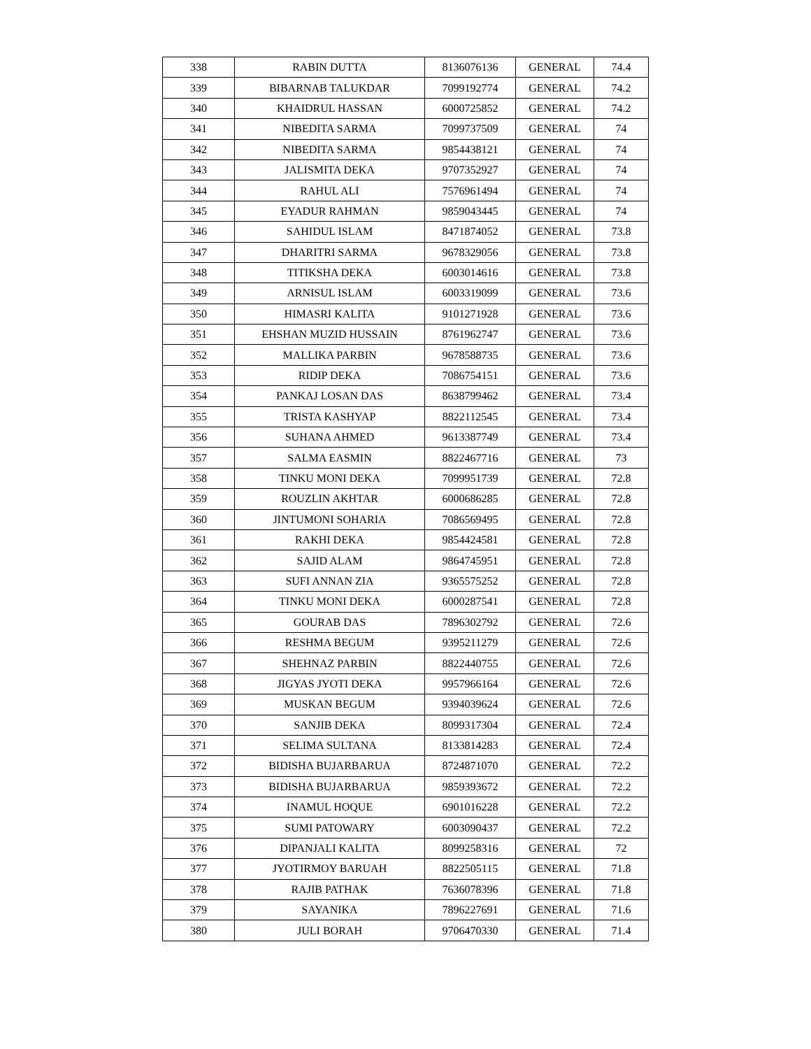| 338 | RABIN DUTTA | 8136076136 | GENERAL | 74.4 |
| 339 | BIBARNAB TALUKDAR | 7099192774 | GENERAL | 74.2 |
| 340 | KHAIDRUL HASSAN | 6000725852 | GENERAL | 74.2 |
| 341 | NIBEDITA SARMA | 7099737509 | GENERAL | 74 |
| 342 | NIBEDITA SARMA | 9854438121 | GENERAL | 74 |
| 343 | JALISMITA DEKA | 9707352927 | GENERAL | 74 |
| 344 | RAHUL ALI | 7576961494 | GENERAL | 74 |
| 345 | EYADUR RAHMAN | 9859043445 | GENERAL | 74 |
| 346 | SAHIDUL ISLAM | 8471874052 | GENERAL | 73.8 |
| 347 | DHARITRI SARMA | 9678329056 | GENERAL | 73.8 |
| 348 | TITIKSHA DEKA | 6003014616 | GENERAL | 73.8 |
| 349 | ARNISUL ISLAM | 6003319099 | GENERAL | 73.6 |
| 350 | HIMASRI KALITA | 9101271928 | GENERAL | 73.6 |
| 351 | EHSHAN MUZID HUSSAIN | 8761962747 | GENERAL | 73.6 |
| 352 | MALLIKA PARBIN | 9678588735 | GENERAL | 73.6 |
| 353 | RIDIP DEKA | 7086754151 | GENERAL | 73.6 |
| 354 | PANKAJ LOSAN DAS | 8638799462 | GENERAL | 73.4 |
| 355 | TRISTA KASHYAP | 8822112545 | GENERAL | 73.4 |
| 356 | SUHANA AHMED | 9613387749 | GENERAL | 73.4 |
| 357 | SALMA EASMIN | 8822467716 | GENERAL | 73 |
| 358 | TINKU MONI DEKA | 7099951739 | GENERAL | 72.8 |
| 359 | ROUZLIN AKHTAR | 6000686285 | GENERAL | 72.8 |
| 360 | JINTUMONI SOHARIA | 7086569495 | GENERAL | 72.8 |
| 361 | RAKHI DEKA | 9854424581 | GENERAL | 72.8 |
| 362 | SAJID ALAM | 9864745951 | GENERAL | 72.8 |
| 363 | SUFI ANNAN ZIA | 9365575252 | GENERAL | 72.8 |
| 364 | TINKU MONI DEKA | 6000287541 | GENERAL | 72.8 |
| 365 | GOURAB DAS | 7896302792 | GENERAL | 72.6 |
| 366 | RESHMA BEGUM | 9395211279 | GENERAL | 72.6 |
| 367 | SHEHNAZ PARBIN | 8822440755 | GENERAL | 72.6 |
| 368 | JIGYAS JYOTI DEKA | 9957966164 | GENERAL | 72.6 |
| 369 | MUSKAN BEGUM | 9394039624 | GENERAL | 72.6 |
| 370 | SANJIB DEKA | 8099317304 | GENERAL | 72.4 |
| 371 | SELIMA SULTANA | 8133814283 | GENERAL | 72.4 |
| 372 | BIDISHA BUJARBARUA | 8724871070 | GENERAL | 72.2 |
| 373 | BIDISHA BUJARBARUA | 9859393672 | GENERAL | 72.2 |
| 374 | INAMUL HOQUE | 6901016228 | GENERAL | 72.2 |
| 375 | SUMI PATOWARY | 6003090437 | GENERAL | 72.2 |
| 376 | DIPANJALI KALITA | 8099258316 | GENERAL | 72 |
| 377 | JYOTIRMOY BARUAH | 8822505115 | GENERAL | 71.8 |
| 378 | RAJIB PATHAK | 7636078396 | GENERAL | 71.8 |
| 379 | SAYANIKA | 7896227691 | GENERAL | 71.6 |
| 380 | JULI BORAH | 9706470330 | GENERAL | 71.4 |